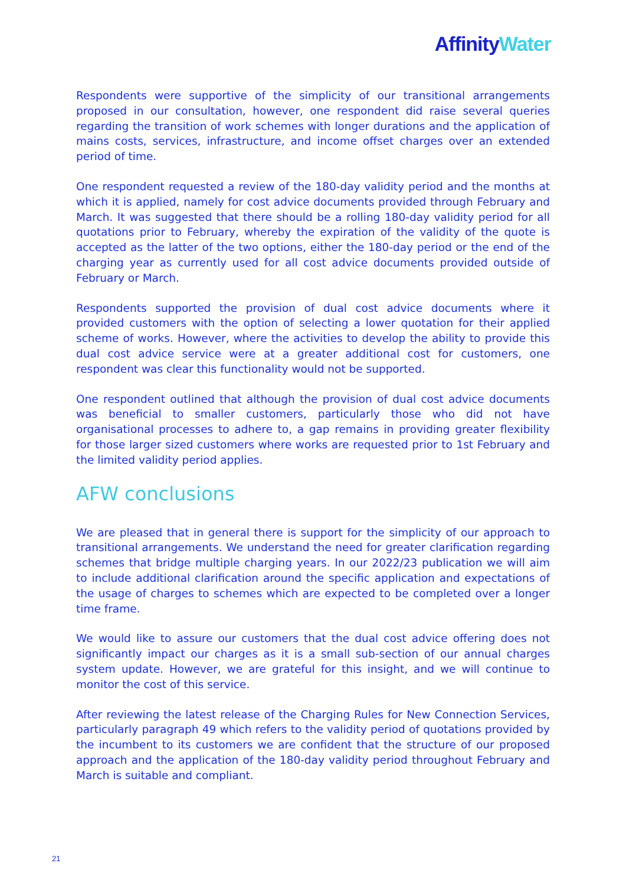Affinity Water
Respondents were supportive of the simplicity of our transitional arrangements proposed in our consultation, however, one respondent did raise several queries regarding the transition of work schemes with longer durations and the application of mains costs, services, infrastructure, and income offset charges over an extended period of time.
One respondent requested a review of the 180-day validity period and the months at which it is applied, namely for cost advice documents provided through February and March. It was suggested that there should be a rolling 180-day validity period for all quotations prior to February, whereby the expiration of the validity of the quote is accepted as the latter of the two options, either the 180-day period or the end of the charging year as currently used for all cost advice documents provided outside of February or March.
Respondents supported the provision of dual cost advice documents where it provided customers with the option of selecting a lower quotation for their applied scheme of works. However, where the activities to develop the ability to provide this dual cost advice service were at a greater additional cost for customers, one respondent was clear this functionality would not be supported.
One respondent outlined that although the provision of dual cost advice documents was beneficial to smaller customers, particularly those who did not have organisational processes to adhere to, a gap remains in providing greater flexibility for those larger sized customers where works are requested prior to 1st February and the limited validity period applies.
AFW conclusions
We are pleased that in general there is support for the simplicity of our approach to transitional arrangements. We understand the need for greater clarification regarding schemes that bridge multiple charging years. In our 2022/23 publication we will aim to include additional clarification around the specific application and expectations of the usage of charges to schemes which are expected to be completed over a longer time frame.
We would like to assure our customers that the dual cost advice offering does not significantly impact our charges as it is a small sub-section of our annual charges system update. However, we are grateful for this insight, and we will continue to monitor the cost of this service.
After reviewing the latest release of the Charging Rules for New Connection Services, particularly paragraph 49 which refers to the validity period of quotations provided by the incumbent to its customers we are confident that the structure of our proposed approach and the application of the 180-day validity period throughout February and March is suitable and compliant.
21